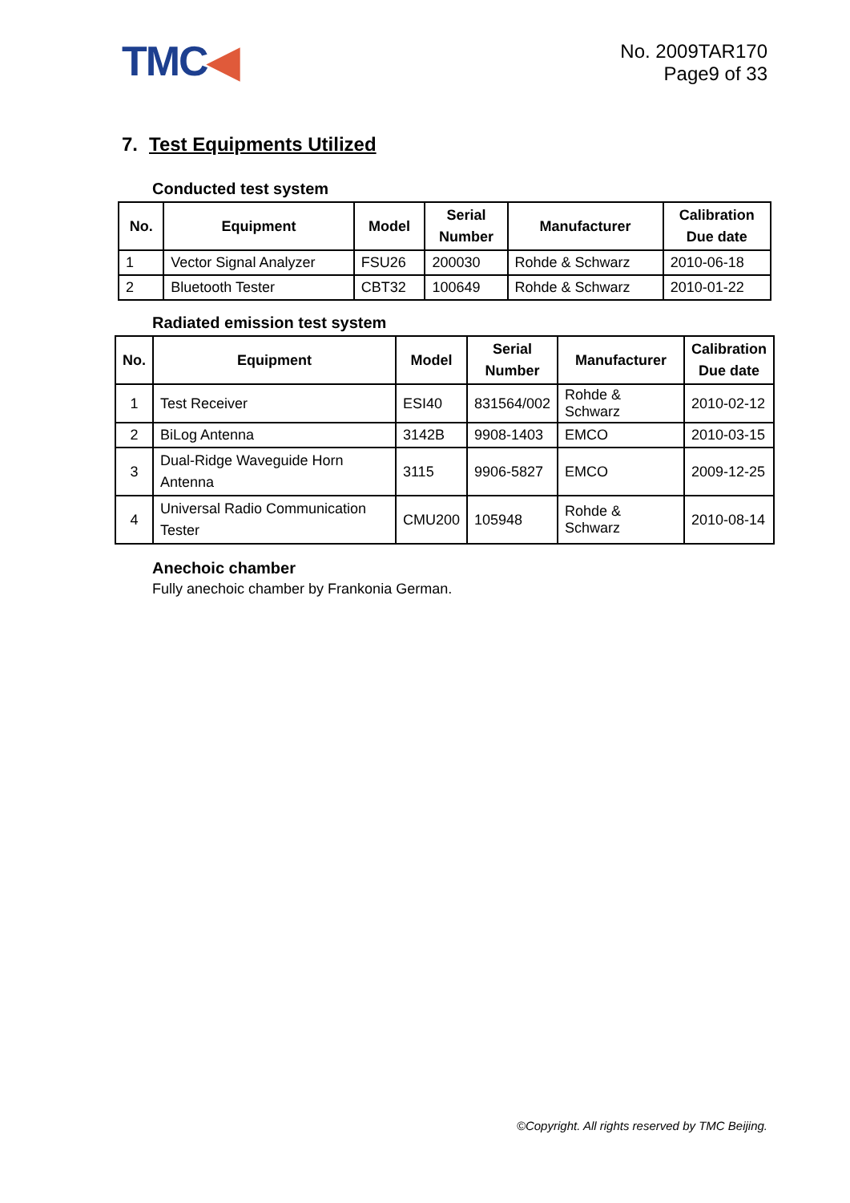TMC◀
No. 2009TAR170
Page9 of 33
7. Test Equipments Utilized
Conducted test system
| No. | Equipment | Model | Serial Number | Manufacturer | Calibration Due date |
| --- | --- | --- | --- | --- | --- |
| 1 | Vector Signal Analyzer | FSU26 | 200030 | Rohde & Schwarz | 2010-06-18 |
| 2 | Bluetooth Tester | CBT32 | 100649 | Rohde & Schwarz | 2010-01-22 |
Radiated emission test system
| No. | Equipment | Model | Serial Number | Manufacturer | Calibration Due date |
| --- | --- | --- | --- | --- | --- |
| 1 | Test Receiver | ESI40 | 831564/002 | Rohde & Schwarz | 2010-02-12 |
| 2 | BiLog Antenna | 3142B | 9908-1403 | EMCO | 2010-03-15 |
| 3 | Dual-Ridge Waveguide Horn Antenna | 3115 | 9906-5827 | EMCO | 2009-12-25 |
| 4 | Universal Radio Communication Tester | CMU200 | 105948 | Rohde & Schwarz | 2010-08-14 |
Anechoic chamber
Fully anechoic chamber by Frankonia German.
©Copyright. All rights reserved by TMC Beijing.